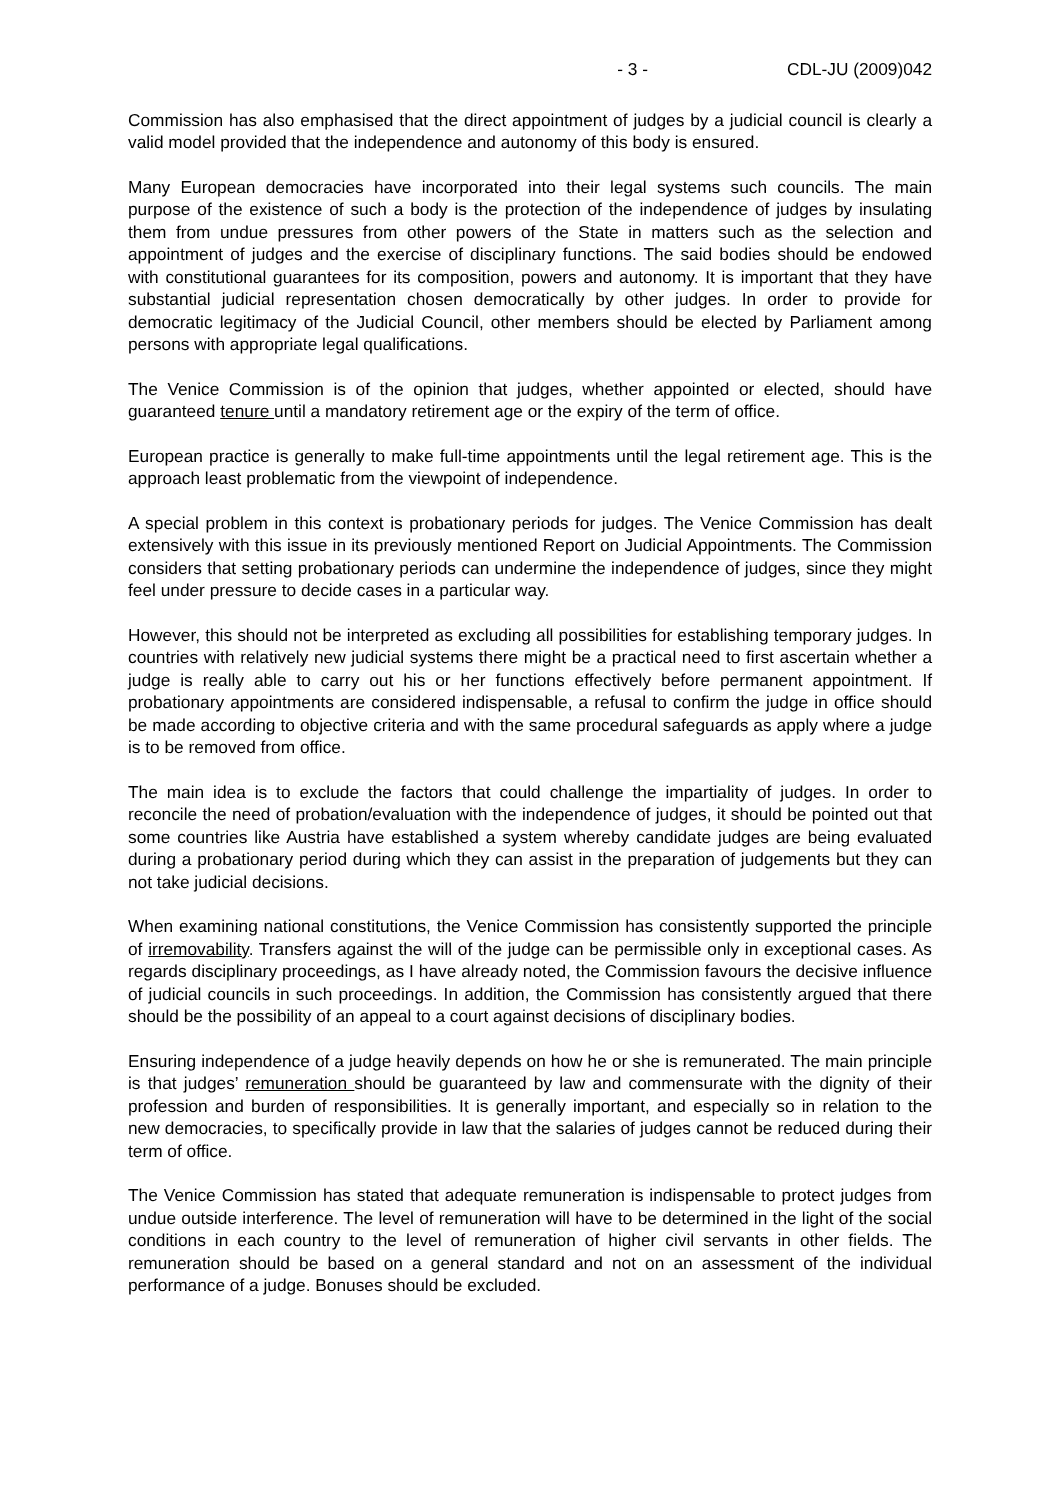- 3 - CDL-JU (2009)042
Commission has also emphasised that the direct appointment of judges by a judicial council is clearly a valid model provided that the independence and autonomy of this body is ensured.
Many European democracies have incorporated into their legal systems such councils. The main purpose of the existence of such a body is the protection of the independence of judges by insulating them from undue pressures from other powers of the State in matters such as the selection and appointment of judges and the exercise of disciplinary functions. The said bodies should be endowed with constitutional guarantees for its composition, powers and autonomy. It is important that they have substantial judicial representation chosen democratically by other judges. In order to provide for democratic legitimacy of the Judicial Council, other members should be elected by Parliament among persons with appropriate legal qualifications.
The Venice Commission is of the opinion that judges, whether appointed or elected, should have guaranteed tenure until a mandatory retirement age or the expiry of the term of office.
European practice is generally to make full-time appointments until the legal retirement age. This is the approach least problematic from the viewpoint of independence.
A special problem in this context is probationary periods for judges. The Venice Commission has dealt extensively with this issue in its previously mentioned Report on Judicial Appointments. The Commission considers that setting probationary periods can undermine the independence of judges, since they might feel under pressure to decide cases in a particular way.
However, this should not be interpreted as excluding all possibilities for establishing temporary judges. In countries with relatively new judicial systems there might be a practical need to first ascertain whether a judge is really able to carry out his or her functions effectively before permanent appointment. If probationary appointments are considered indispensable, a refusal to confirm the judge in office should be made according to objective criteria and with the same procedural safeguards as apply where a judge is to be removed from office.
The main idea is to exclude the factors that could challenge the impartiality of judges. In order to reconcile the need of probation/evaluation with the independence of judges, it should be pointed out that some countries like Austria have established a system whereby candidate judges are being evaluated during a probationary period during which they can assist in the preparation of judgements but they can not take judicial decisions.
When examining national constitutions, the Venice Commission has consistently supported the principle of irremovability. Transfers against the will of the judge can be permissible only in exceptional cases. As regards disciplinary proceedings, as I have already noted, the Commission favours the decisive influence of judicial councils in such proceedings. In addition, the Commission has consistently argued that there should be the possibility of an appeal to a court against decisions of disciplinary bodies.
Ensuring independence of a judge heavily depends on how he or she is remunerated. The main principle is that judges’ remuneration should be guaranteed by law and commensurate with the dignity of their profession and burden of responsibilities. It is generally important, and especially so in relation to the new democracies, to specifically provide in law that the salaries of judges cannot be reduced during their term of office.
The Venice Commission has stated that adequate remuneration is indispensable to protect judges from undue outside interference. The level of remuneration will have to be determined in the light of the social conditions in each country to the level of remuneration of higher civil servants in other fields. The remuneration should be based on a general standard and not on an assessment of the individual performance of a judge. Bonuses should be excluded.